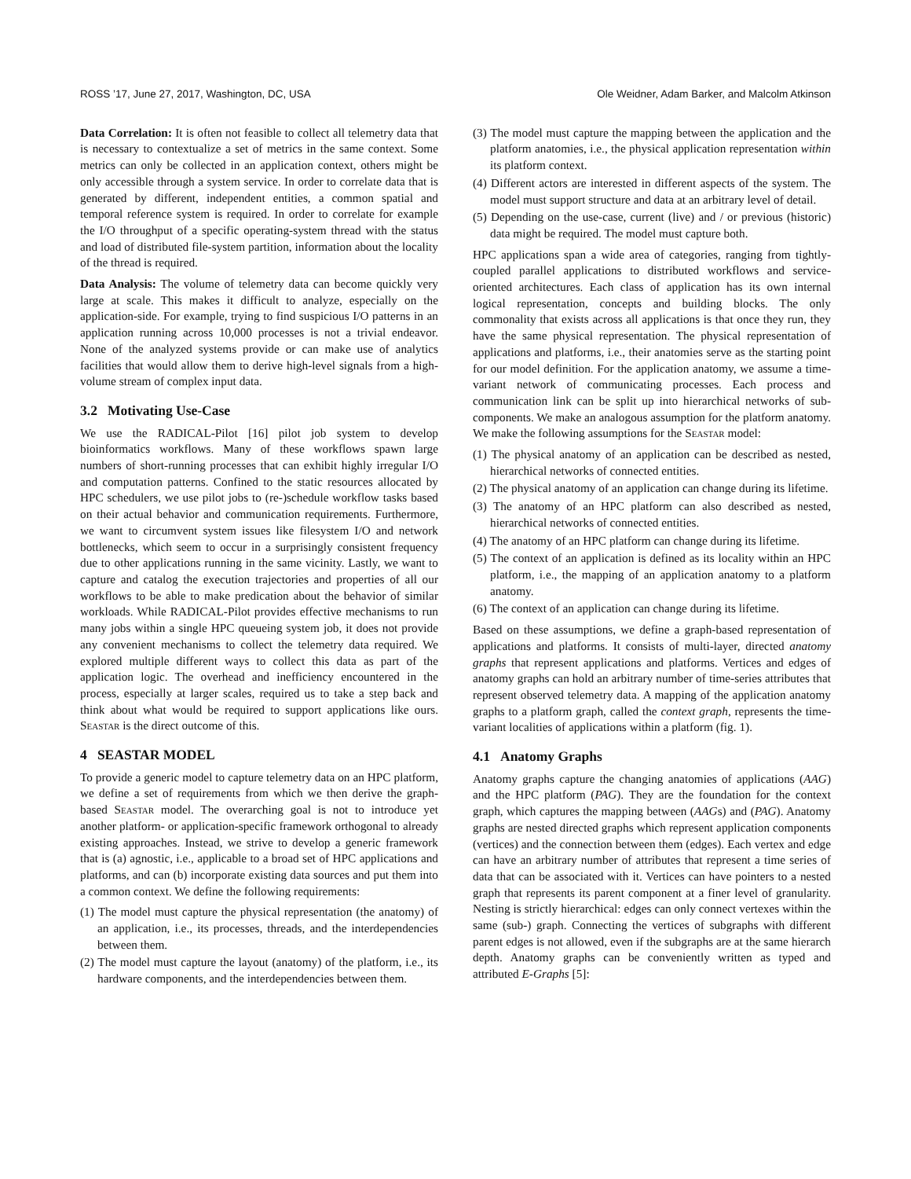ROSS ’17, June 27, 2017, Washington, DC, USA Ole Weidner, Adam Barker, and Malcolm Atkinson
Data Correlation: It is often not feasible to collect all telemetry data that is necessary to contextualize a set of metrics in the same context. Some metrics can only be collected in an application context, others might be only accessible through a system service. In order to correlate data that is generated by different, independent entities, a common spatial and temporal reference system is required. In order to correlate for example the I/O throughput of a specific operating-system thread with the status and load of distributed file-system partition, information about the locality of the thread is required.
Data Analysis: The volume of telemetry data can become quickly very large at scale. This makes it difficult to analyze, especially on the application-side. For example, trying to find suspicious I/O patterns in an application running across 10,000 processes is not a trivial endeavor. None of the analyzed systems provide or can make use of analytics facilities that would allow them to derive high-level signals from a high-volume stream of complex input data.
3.2 Motivating Use-Case
We use the RADICAL-Pilot [16] pilot job system to develop bioinformatics workflows. Many of these workflows spawn large numbers of short-running processes that can exhibit highly irregular I/O and computation patterns. Confined to the static resources allocated by HPC schedulers, we use pilot jobs to (re-)schedule workflow tasks based on their actual behavior and communication requirements. Furthermore, we want to circumvent system issues like filesystem I/O and network bottlenecks, which seem to occur in a surprisingly consistent frequency due to other applications running in the same vicinity. Lastly, we want to capture and catalog the execution trajectories and properties of all our workflows to be able to make predication about the behavior of similar workloads. While RADICAL-Pilot provides effective mechanisms to run many jobs within a single HPC queueing system job, it does not provide any convenient mechanisms to collect the telemetry data required. We explored multiple different ways to collect this data as part of the application logic. The overhead and inefficiency encountered in the process, especially at larger scales, required us to take a step back and think about what would be required to support applications like ours. Seastar is the direct outcome of this.
4 SEASTAR MODEL
To provide a generic model to capture telemetry data on an HPC platform, we define a set of requirements from which we then derive the graph-based Seastar model. The overarching goal is not to introduce yet another platform- or application-specific framework orthogonal to already existing approaches. Instead, we strive to develop a generic framework that is (a) agnostic, i.e., applicable to a broad set of HPC applications and platforms, and can (b) incorporate existing data sources and put them into a common context. We define the following requirements:
(1) The model must capture the physical representation (the anatomy) of an application, i.e., its processes, threads, and the interdependencies between them.
(2) The model must capture the layout (anatomy) of the platform, i.e., its hardware components, and the interdependencies between them.
(3) The model must capture the mapping between the application and the platform anatomies, i.e., the physical application representation within its platform context.
(4) Different actors are interested in different aspects of the system. The model must support structure and data at an arbitrary level of detail.
(5) Depending on the use-case, current (live) and / or previous (historic) data might be required. The model must capture both.
HPC applications span a wide area of categories, ranging from tightly-coupled parallel applications to distributed workflows and service-oriented architectures. Each class of application has its own internal logical representation, concepts and building blocks. The only commonality that exists across all applications is that once they run, they have the same physical representation. The physical representation of applications and platforms, i.e., their anatomies serve as the starting point for our model definition. For the application anatomy, we assume a time-variant network of communicating processes. Each process and communication link can be split up into hierarchical networks of sub-components. We make an analogous assumption for the platform anatomy. We make the following assumptions for the Seastar model:
(1) The physical anatomy of an application can be described as nested, hierarchical networks of connected entities.
(2) The physical anatomy of an application can change during its lifetime.
(3) The anatomy of an HPC platform can also described as nested, hierarchical networks of connected entities.
(4) The anatomy of an HPC platform can change during its lifetime.
(5) The context of an application is defined as its locality within an HPC platform, i.e., the mapping of an application anatomy to a platform anatomy.
(6) The context of an application can change during its lifetime.
Based on these assumptions, we define a graph-based representation of applications and platforms. It consists of multi-layer, directed anatomy graphs that represent applications and platforms. Vertices and edges of anatomy graphs can hold an arbitrary number of time-series attributes that represent observed telemetry data. A mapping of the application anatomy graphs to a platform graph, called the context graph, represents the time-variant localities of applications within a platform (fig. 1).
4.1 Anatomy Graphs
Anatomy graphs capture the changing anatomies of applications (AAG) and the HPC platform (PAG). They are the foundation for the context graph, which captures the mapping between (AAGs) and (PAG). Anatomy graphs are nested directed graphs which represent application components (vertices) and the connection between them (edges). Each vertex and edge can have an arbitrary number of attributes that represent a time series of data that can be associated with it. Vertices can have pointers to a nested graph that represents its parent component at a finer level of granularity. Nesting is strictly hierarchical: edges can only connect vertexes within the same (sub-) graph. Connecting the vertices of subgraphs with different parent edges is not allowed, even if the subgraphs are at the same hierarch depth. Anatomy graphs can be conveniently written as typed and attributed E-Graphs [5]: